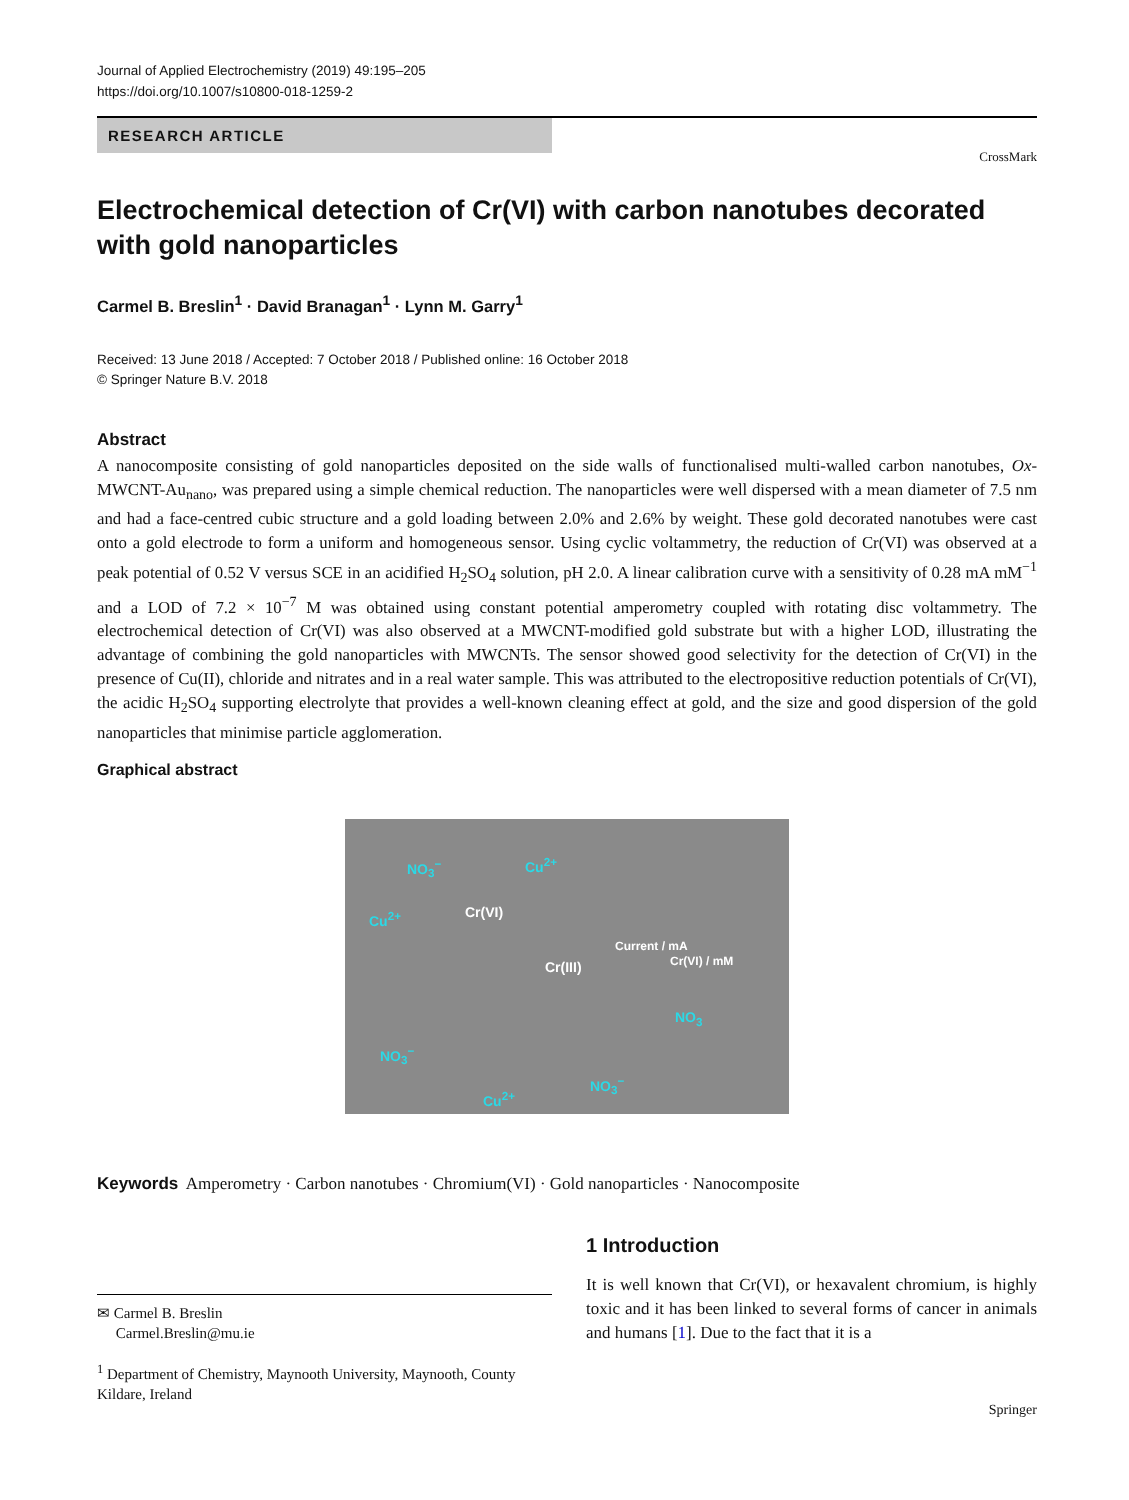Journal of Applied Electrochemistry (2019) 49:195–205
https://doi.org/10.1007/s10800-018-1259-2
RESEARCH ARTICLE
CrossMark
Electrochemical detection of Cr(VI) with carbon nanotubes decorated with gold nanoparticles
Carmel B. Breslin<sup>1</sup> · David Branagan<sup>1</sup> · Lynn M. Garry<sup>1</sup>
Received: 13 June 2018 / Accepted: 7 October 2018 / Published online: 16 October 2018
© Springer Nature B.V. 2018
Abstract
A nanocomposite consisting of gold nanoparticles deposited on the side walls of functionalised multi-walled carbon nanotubes, Ox-MWCNT-Au<sub>nano</sub>, was prepared using a simple chemical reduction. The nanoparticles were well dispersed with a mean diameter of 7.5 nm and had a face-centred cubic structure and a gold loading between 2.0% and 2.6% by weight. These gold decorated nanotubes were cast onto a gold electrode to form a uniform and homogeneous sensor. Using cyclic voltammetry, the reduction of Cr(VI) was observed at a peak potential of 0.52 V versus SCE in an acidified H<sub>2</sub>SO<sub>4</sub> solution, pH 2.0. A linear calibration curve with a sensitivity of 0.28 mA mM<sup>−1</sup> and a LOD of 7.2 × 10<sup>−7</sup> M was obtained using constant potential amperometry coupled with rotating disc voltammetry. The electrochemical detection of Cr(VI) was also observed at a MWCNT-modified gold substrate but with a higher LOD, illustrating the advantage of combining the gold nanoparticles with MWCNTs. The sensor showed good selectivity for the detection of Cr(VI) in the presence of Cu(II), chloride and nitrates and in a real water sample. This was attributed to the electropositive reduction potentials of Cr(VI), the acidic H<sub>2</sub>SO<sub>4</sub> supporting electrolyte that provides a well-known cleaning effect at gold, and the size and good dispersion of the gold nanoparticles that minimise particle agglomeration.
Graphical abstract
NO<sub>3</sub><sup>−</sup> Cu<sup>2+</sup>
Cu<sup>2+</sup> Cr(VI)
Cr(III)
Current / mA
Cr(VI) / mM
NO<sub>3</sub>
NO<sub>3</sub><sup>−</sup>
Cu<sup>2+</sup>
NO<sub>3</sub><sup>−</sup>
Keywords Amperometry · Carbon nanotubes · Chromium(VI) · Gold nanoparticles · Nanocomposite
✉ Carmel B. Breslin
Carmel.Breslin@mu.ie
<sup>1</sup> Department of Chemistry, Maynooth University, Maynooth, County Kildare, Ireland
1 Introduction
It is well known that Cr(VI), or hexavalent chromium, is highly toxic and it has been linked to several forms of cancer in animals and humans [1]. Due to the fact that it is a
Springer